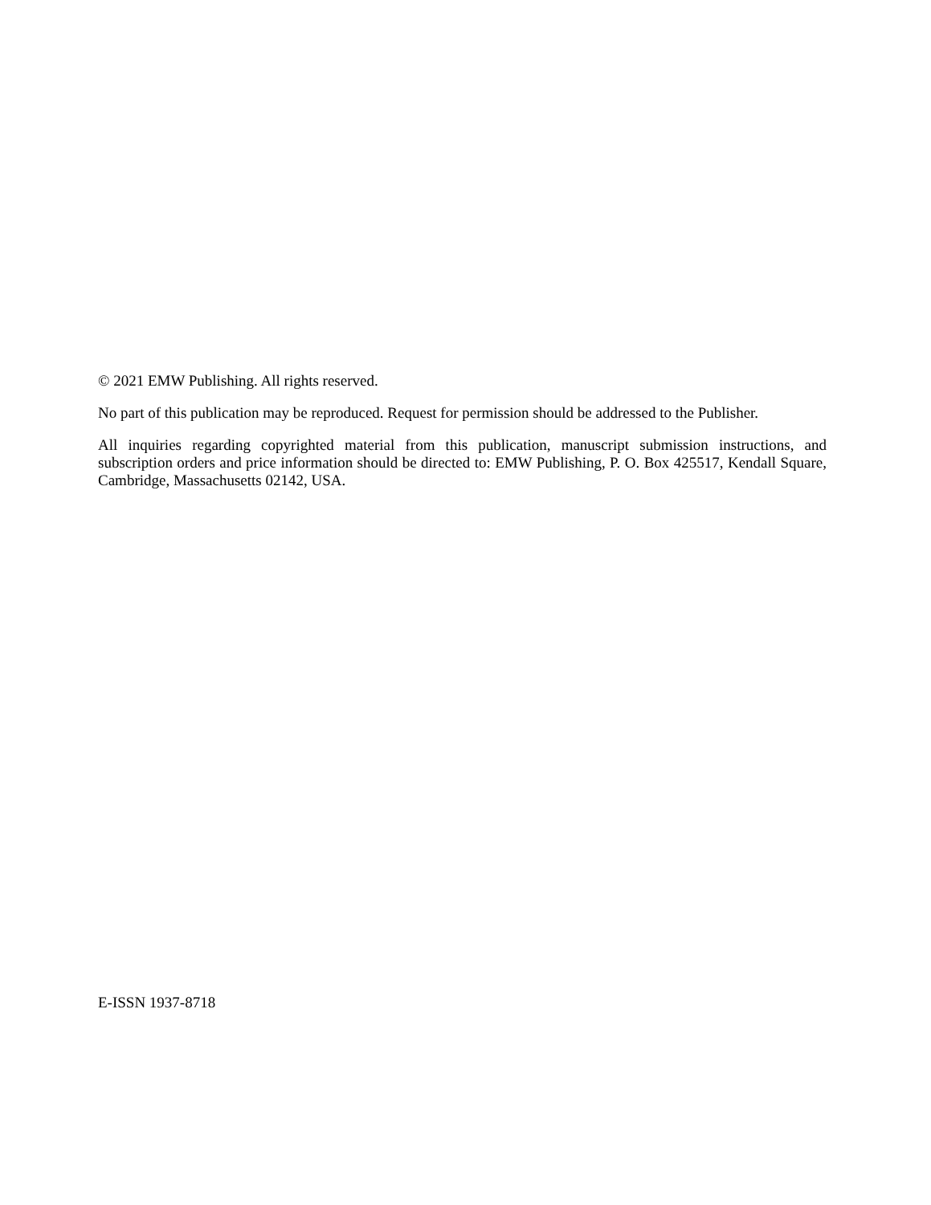© 2021 EMW Publishing. All rights reserved.
No part of this publication may be reproduced. Request for permission should be addressed to the Publisher.
All inquiries regarding copyrighted material from this publication, manuscript submission instructions, and subscription orders and price information should be directed to: EMW Publishing, P. O. Box 425517, Kendall Square, Cambridge, Massachusetts 02142, USA.
E-ISSN 1937-8718